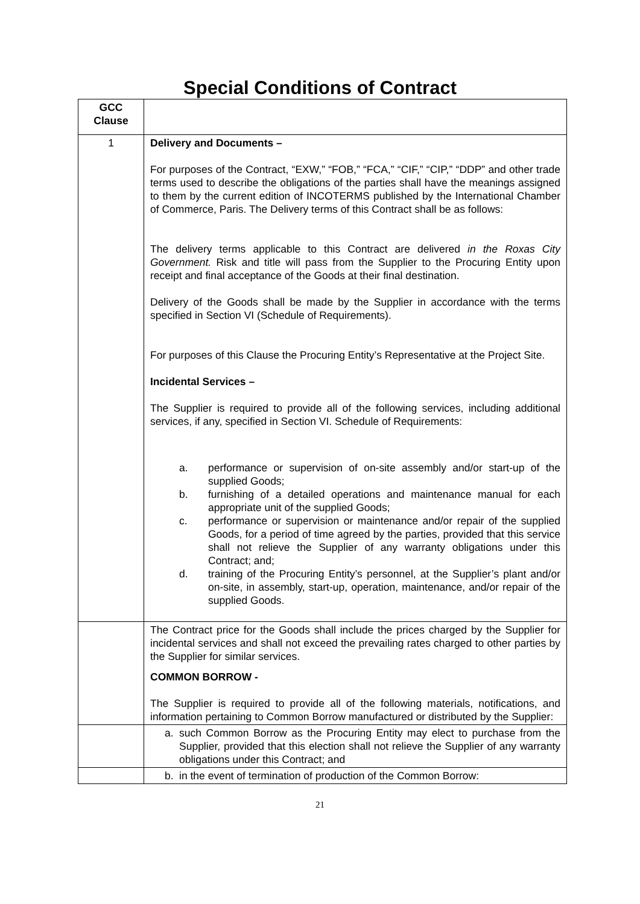Special Conditions of Contract
| GCC Clause | |
| --- | --- |
| 1 | Delivery and Documents – For purposes of the Contract, “EXW,” “FOB,” “FCA,” “CIF,” “CIP,” “DDP” and other trade terms used to describe the obligations of the parties shall have the meanings assigned to them by the current edition of INCOTERMS published by the International Chamber of Commerce, Paris. The Delivery terms of this Contract shall be as follows: The delivery terms applicable to this Contract are delivered in the Roxas City Government. Risk and title will pass from the Supplier to the Procuring Entity upon receipt and final acceptance of the Goods at their final destination. Delivery of the Goods shall be made by the Supplier in accordance with the terms specified in Section VI (Schedule of Requirements). For purposes of this Clause the Procuring Entity’s Representative at the Project Site. Incidental Services – The Supplier is required to provide all of the following services, including additional services, if any, specified in Section VI. Schedule of Requirements: a. performance or supervision of on-site assembly and/or start-up of the supplied Goods; b. furnishing of a detailed operations and maintenance manual for each appropriate unit of the supplied Goods; c. performance or supervision or maintenance and/or repair of the supplied Goods, for a period of time agreed by the parties, provided that this service shall not relieve the Supplier of any warranty obligations under this Contract; and; d. training of the Procuring Entity’s personnel, at the Supplier’s plant and/or on-site, in assembly, start-up, operation, maintenance, and/or repair of the supplied Goods. |
| | The Contract price for the Goods shall include the prices charged by the Supplier for incidental services and shall not exceed the prevailing rates charged to other parties by the Supplier for similar services. COMMON BORROW - The Supplier is required to provide all of the following materials, notifications, and information pertaining to Common Borrow manufactured or distributed by the Supplier: |
| | a. such Common Borrow as the Procuring Entity may elect to purchase from the Supplier, provided that this election shall not relieve the Supplier of any warranty obligations under this Contract; and |
| | b. in the event of termination of production of the Common Borrow: |
21